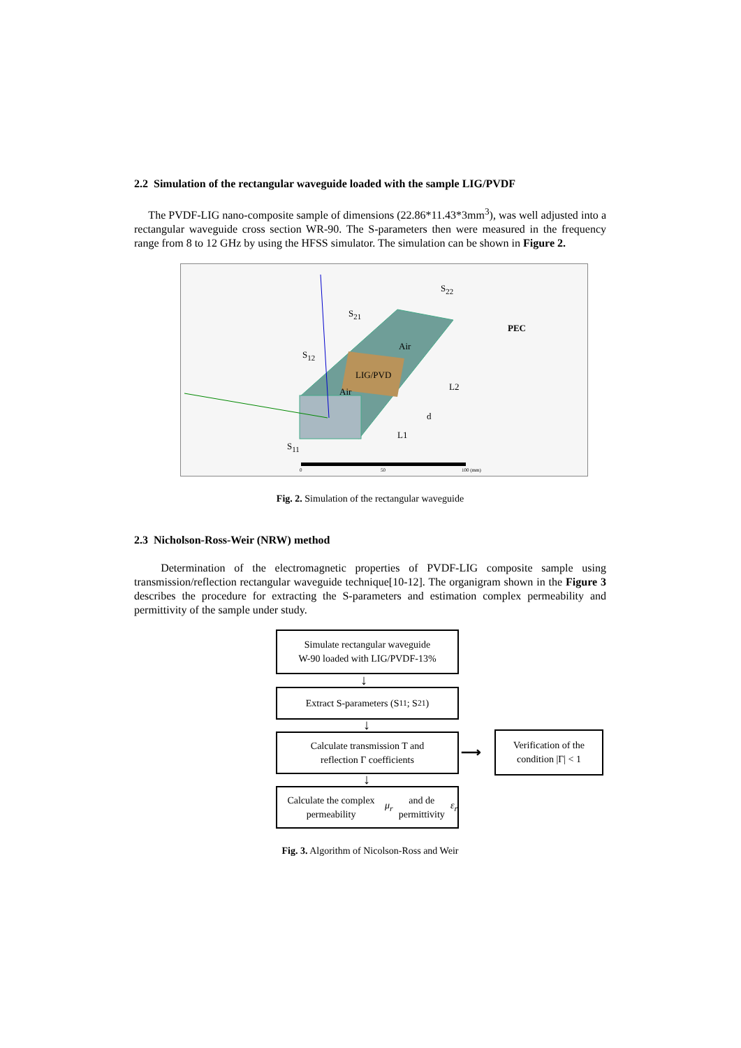2.2 Simulation of the rectangular waveguide loaded with the sample LIG/PVDF
The PVDF-LIG nano-composite sample of dimensions (22.86*11.43*3mm<sup>3</sup>), was well adjusted into a rectangular waveguide cross section WR-90. The S-parameters then were measured in the frequency range from 8 to 12 GHz by using the HFSS simulator. The simulation can be shown in Figure 2.
S<sub>21</sub>
S<sub>22</sub>
S<sub>12</sub>
S<sub>11</sub>
PEC
Air
LIG/PVD
Air L2
d
L1
0 50 100 (mm)
Fig. 2. Simulation of the rectangular waveguide
2.3 Nicholson-Ross-Weir (NRW) method
Determination of the electromagnetic properties of PVDF-LIG composite sample using transmission/reflection rectangular waveguide technique[10-12]. The organigram shown in the Figure 3 describes the procedure for extracting the S-parameters and estimation complex permeability and permittivity of the sample under study.
Simulate rectangular waveguide
W-90 loaded with LIG/PVDF-13%
↓
Extract S-parameters (S<sub>11</sub> ; S<sub>21</sub>)
↓
Calculate transmission T and
reflection Γ coefficients
⟶
Verification of the
condition |Γ| < 1
↓
Calculate the complex permeability
μ<sub>r</sub> and de permittivity ε<sub>r</sub>
Fig. 3. Algorithm of Nicolson-Ross and Weir